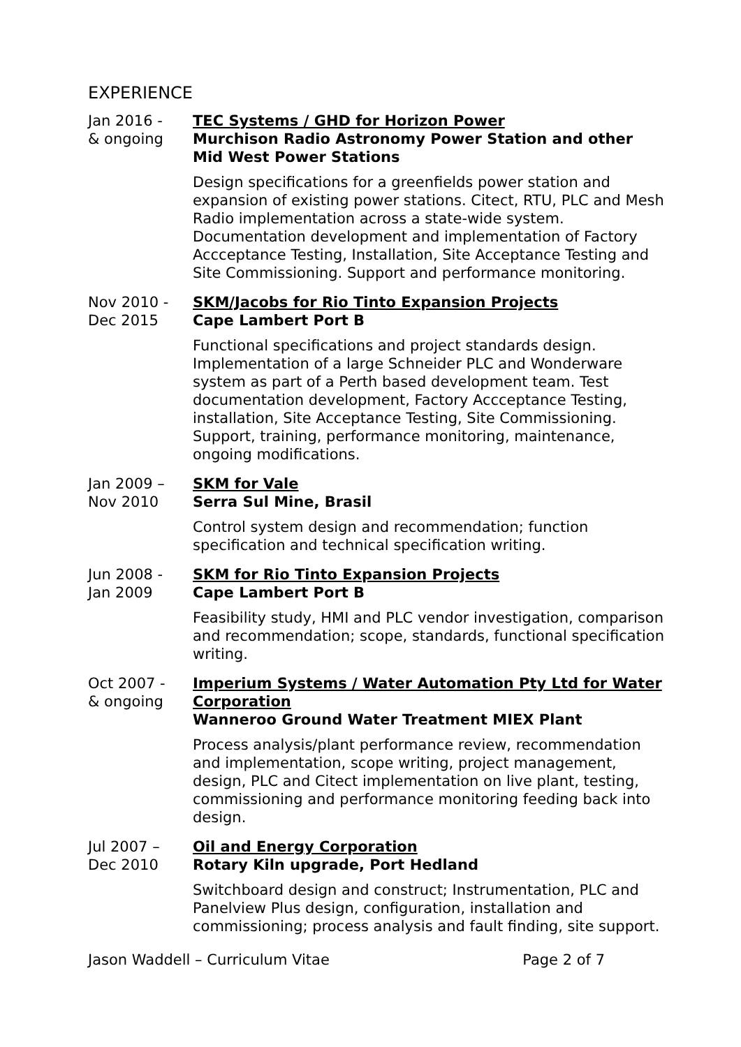EXPERIENCE
Jan 2016 -
& ongoing
TEC Systems / GHD for Horizon Power
Murchison Radio Astronomy Power Station and other Mid West Power Stations
Design specifications for a greenfields power station and expansion of existing power stations. Citect, RTU, PLC and Mesh Radio implementation across a state-wide system. Documentation development and implementation of Factory Accceptance Testing, Installation, Site Acceptance Testing and Site Commissioning. Support and performance monitoring.
Nov 2010 -
Dec 2015
SKM/Jacobs for Rio Tinto Expansion Projects
Cape Lambert Port B
Functional specifications and project standards design. Implementation of a large Schneider PLC and Wonderware system as part of a Perth based development team. Test documentation development, Factory Accceptance Testing, installation, Site Acceptance Testing, Site Commissioning. Support, training, performance monitoring, maintenance, ongoing modifications.
Jan 2009 –
Nov 2010
SKM for Vale
Serra Sul Mine, Brasil
Control system design and recommendation; function specification and technical specification writing.
Jun 2008 -
Jan 2009
SKM for Rio Tinto Expansion Projects
Cape Lambert Port B
Feasibility study, HMI and PLC vendor investigation, comparison and recommendation; scope, standards, functional specification writing.
Oct 2007 -
& ongoing
Imperium Systems / Water Automation Pty Ltd for Water Corporation
Wanneroo Ground Water Treatment MIEX Plant
Process analysis/plant performance review, recommendation and implementation, scope writing, project management, design, PLC and Citect implementation on live plant, testing, commissioning and performance monitoring feeding back into design.
Jul 2007 –
Dec 2010
Oil and Energy Corporation
Rotary Kiln upgrade, Port Hedland
Switchboard design and construct; Instrumentation, PLC and Panelview Plus design, configuration, installation and commissioning; process analysis and fault finding, site support.
Jason Waddell – Curriculum Vitae Page 2 of 7